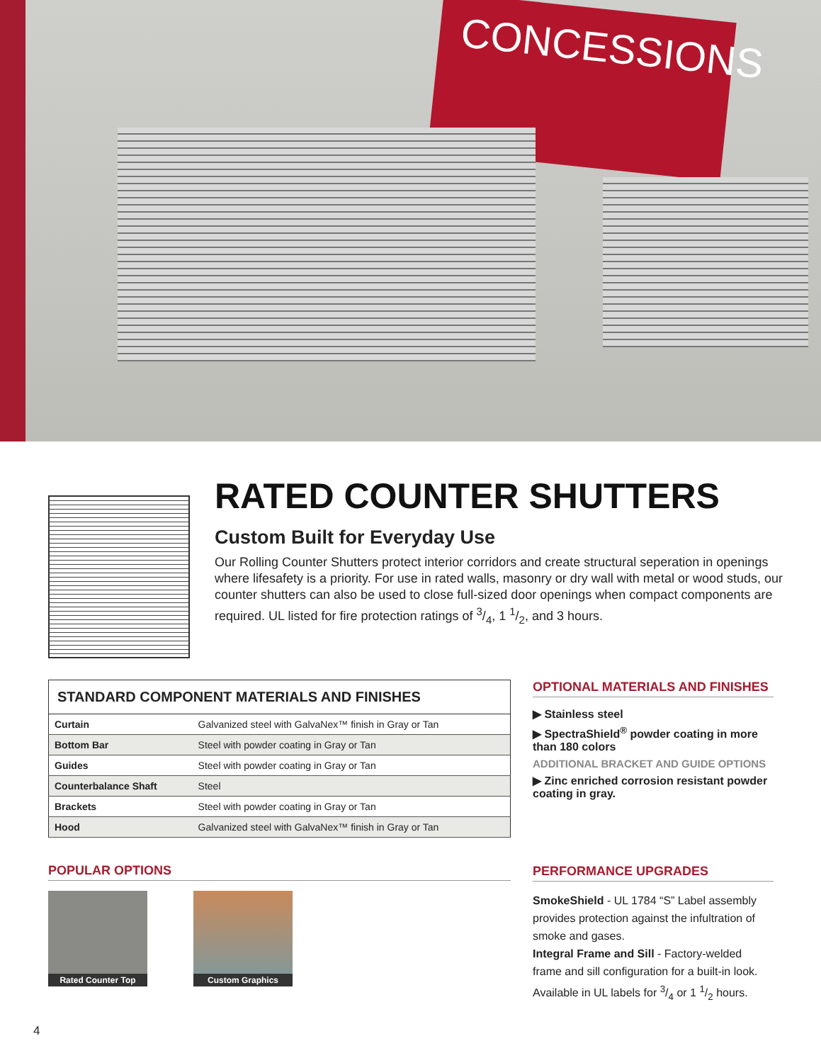CONCESSIONS
RATED COUNTER SHUTTERS
Custom Built for Everyday Use
Our Rolling Counter Shutters protect interior corridors and create structural seperation in openings where lifesafety is a priority. For use in rated walls, masonry or dry wall with metal or wood studs, our counter shutters can also be used to close full-sized door openings when compact components are required. UL listed for fire protection ratings of 3/4, 1 1/2, and 3 hours.
| STANDARD COMPONENT MATERIALS AND FINISHES | |
| --- | --- |
| Curtain | Galvanized steel with GalvaNex™ finish in Gray or Tan |
| Bottom Bar | Steel with powder coating in Gray or Tan |
| Guides | Steel with powder coating in Gray or Tan |
| Counterbalance Shaft | Steel |
| Brackets | Steel with powder coating in Gray or Tan |
| Hood | Galvanized steel with GalvaNex™ finish in Gray or Tan |
POPULAR OPTIONS
Rated Counter Top
Custom Graphics
OPTIONAL MATERIALS AND FINISHES
▶ Stainless steel
▶ SpectraShield<sup>®</sup> powder coating in more than 180 colors
ADDITIONAL BRACKET AND GUIDE OPTIONS
▶ Zinc enriched corrosion resistant powder coating in gray.
PERFORMANCE UPGRADES
SmokeShield - UL 1784 “S” Label assembly provides protection against the infultration of smoke and gases.
Integral Frame and Sill - Factory-welded frame and sill configuration for a built-in look. Available in UL labels for 3/4 or 1 1/2 hours.
4